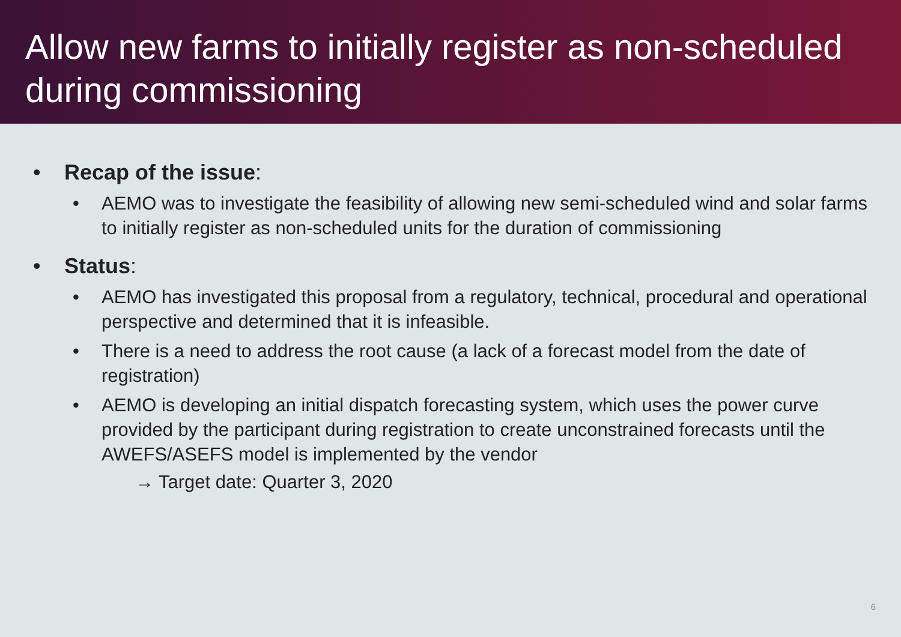Allow new farms to initially register as non-scheduled during commissioning
• Recap of the issue:
• AEMO was to investigate the feasibility of allowing new semi-scheduled wind and solar farms to initially register as non-scheduled units for the duration of commissioning
• Status:
• AEMO has investigated this proposal from a regulatory, technical, procedural and operational perspective and determined that it is infeasible.
• There is a need to address the root cause (a lack of a forecast model from the date of registration)
• AEMO is developing an initial dispatch forecasting system, which uses the power curve provided by the participant during registration to create unconstrained forecasts until the AWEFS/ASEFS model is implemented by the vendor
→ Target date: Quarter 3, 2020
6